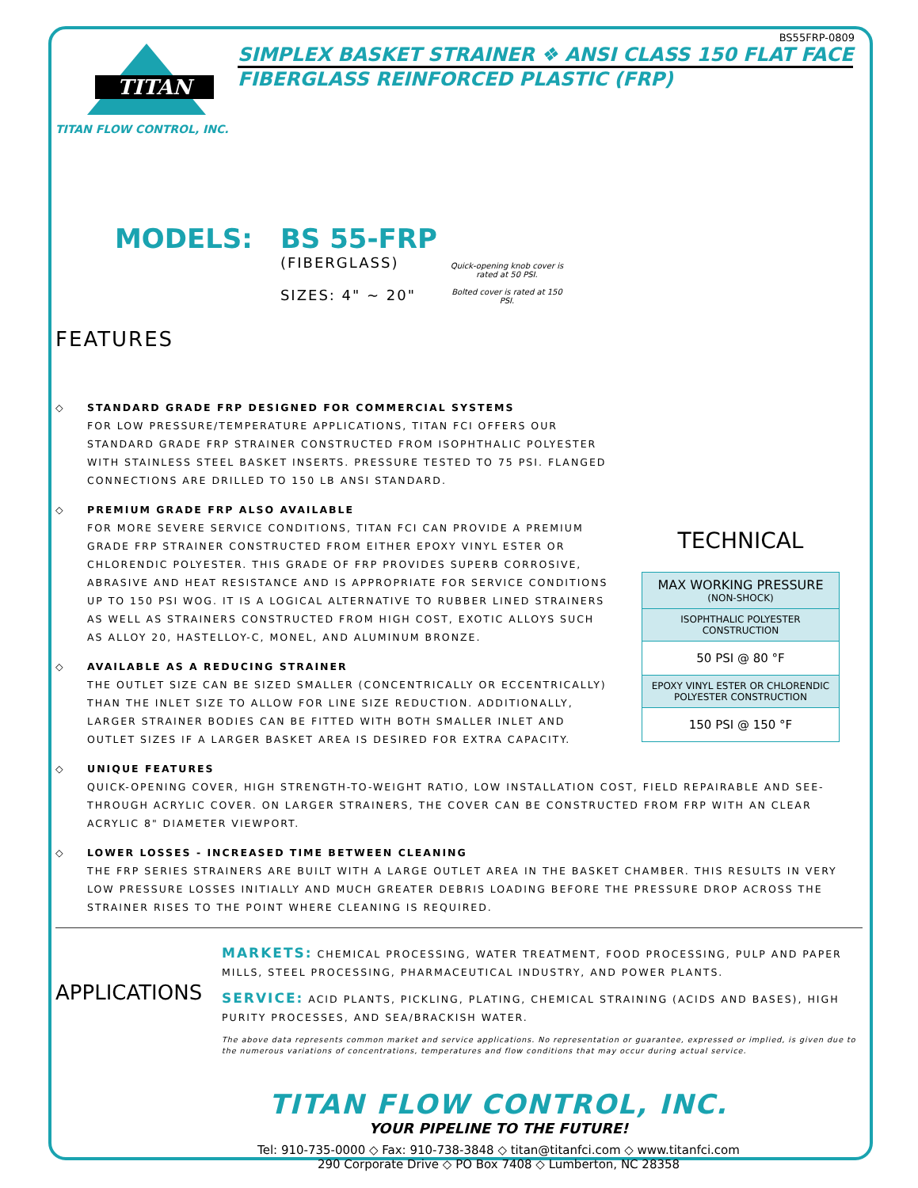BS55FRP-0809
TITAN
TITAN FLOW CONTROL, INC.
SIMPLEX BASKET STRAINER ❖ ANSI CLASS 150 FLAT FACE
FIBERGLASS REINFORCED PLASTIC (FRP)
MODELS: BS 55-FRP
(FIBERGLASS)
SIZES: 4" ~ 20"
Quick-opening knob cover is rated at 50 PSI.
Bolted cover is rated at 150 PSI.
FEATURES
◇ STANDARD GRADE FRP DESIGNED FOR COMMERCIAL SYSTEMS
FOR LOW PRESSURE/TEMPERATURE APPLICATIONS, TITAN FCI OFFERS OUR STANDARD GRADE FRP STRAINER CONSTRUCTED FROM ISOPHTHALIC POLYESTER WITH STAINLESS STEEL BASKET INSERTS. PRESSURE TESTED TO 75 PSI. FLANGED CONNECTIONS ARE DRILLED TO 150 LB ANSI STANDARD.
◇ PREMIUM GRADE FRP ALSO AVAILABLE
FOR MORE SEVERE SERVICE CONDITIONS, TITAN FCI CAN PROVIDE A PREMIUM GRADE FRP STRAINER CONSTRUCTED FROM EITHER EPOXY VINYL ESTER OR CHLORENDIC POLYESTER. THIS GRADE OF FRP PROVIDES SUPERB CORROSIVE, ABRASIVE AND HEAT RESISTANCE AND IS APPROPRIATE FOR SERVICE CONDITIONS UP TO 150 PSI WOG. IT IS A LOGICAL ALTERNATIVE TO RUBBER LINED STRAINERS AS WELL AS STRAINERS CONSTRUCTED FROM HIGH COST, EXOTIC ALLOYS SUCH AS ALLOY 20, HASTELLOY-C, MONEL, AND ALUMINUM BRONZE.
◇ AVAILABLE AS A REDUCING STRAINER
THE OUTLET SIZE CAN BE SIZED SMALLER (CONCENTRICALLY OR ECCENTRICALLY) THAN THE INLET SIZE TO ALLOW FOR LINE SIZE REDUCTION. ADDITIONALLY, LARGER STRAINER BODIES CAN BE FITTED WITH BOTH SMALLER INLET AND OUTLET SIZES IF A LARGER BASKET AREA IS DESIRED FOR EXTRA CAPACITY.
TECHNICAL
| MAX WORKING PRESSURE (NON-SHOCK) |
| ISOPHTHALIC POLYESTER CONSTRUCTION |
| 50 PSI @ 80 °F |
| EPOXY VINYL ESTER OR CHLORENDIC POLYESTER CONSTRUCTION |
| 150 PSI @ 150 °F |
◇ UNIQUE FEATURES
QUICK-OPENING COVER, HIGH STRENGTH-TO-WEIGHT RATIO, LOW INSTALLATION COST, FIELD REPAIRABLE AND SEE-THROUGH ACRYLIC COVER. ON LARGER STRAINERS, THE COVER CAN BE CONSTRUCTED FROM FRP WITH AN CLEAR ACRYLIC 8" DIAMETER VIEWPORT.
◇ LOWER LOSSES - INCREASED TIME BETWEEN CLEANING
THE FRP SERIES STRAINERS ARE BUILT WITH A LARGE OUTLET AREA IN THE BASKET CHAMBER. THIS RESULTS IN VERY LOW PRESSURE LOSSES INITIALLY AND MUCH GREATER DEBRIS LOADING BEFORE THE PRESSURE DROP ACROSS THE STRAINER RISES TO THE POINT WHERE CLEANING IS REQUIRED.
APPLICATIONS
MARKETS: CHEMICAL PROCESSING, WATER TREATMENT, FOOD PROCESSING, PULP AND PAPER MILLS, STEEL PROCESSING, PHARMACEUTICAL INDUSTRY, AND POWER PLANTS.
SERVICE: ACID PLANTS, PICKLING, PLATING, CHEMICAL STRAINING (ACIDS AND BASES), HIGH PURITY PROCESSES, AND SEA/BRACKISH WATER.
The above data represents common market and service applications. No representation or guarantee, expressed or implied, is given due to the numerous variations of concentrations, temperatures and flow conditions that may occur during actual service.
TITAN FLOW CONTROL, INC.
YOUR PIPELINE TO THE FUTURE!
Tel: 910-735-0000 ◇ Fax: 910-738-3848 ◇ titan@titanfci.com ◇ www.titanfci.com
290 Corporate Drive ◇ PO Box 7408 ◇ Lumberton, NC 28358